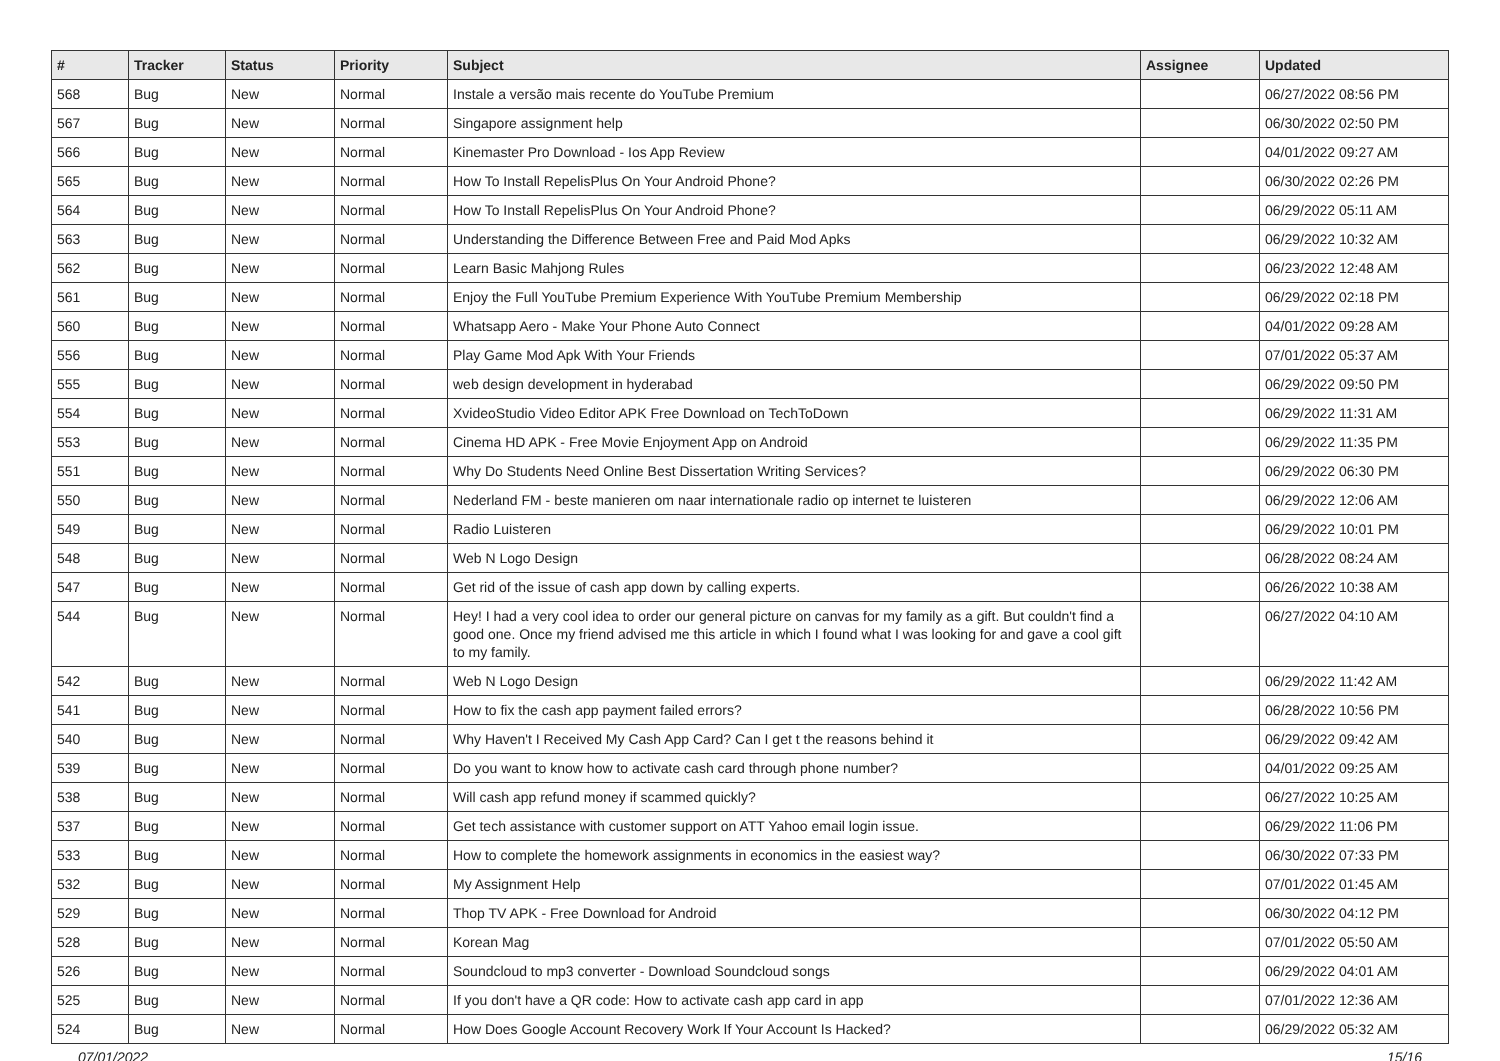| # | Tracker | Status | Priority | Subject | Assignee | Updated |
| --- | --- | --- | --- | --- | --- | --- |
| 568 | Bug | New | Normal | Instale a versão mais recente do YouTube Premium | | 06/27/2022 08:56 PM |
| 567 | Bug | New | Normal | Singapore assignment help | | 06/30/2022 02:50 PM |
| 566 | Bug | New | Normal | Kinemaster Pro Download - Ios App Review | | 04/01/2022 09:27 AM |
| 565 | Bug | New | Normal | How To Install RepelisPlus On Your Android Phone? | | 06/30/2022 02:26 PM |
| 564 | Bug | New | Normal | How To Install RepelisPlus On Your Android Phone? | | 06/29/2022 05:11 AM |
| 563 | Bug | New | Normal | Understanding the Difference Between Free and Paid Mod Apks | | 06/29/2022 10:32 AM |
| 562 | Bug | New | Normal | Learn Basic Mahjong Rules | | 06/23/2022 12:48 AM |
| 561 | Bug | New | Normal | Enjoy the Full YouTube Premium Experience With YouTube Premium Membership | | 06/29/2022 02:18 PM |
| 560 | Bug | New | Normal | Whatsapp Aero - Make Your Phone Auto Connect | | 04/01/2022 09:28 AM |
| 556 | Bug | New | Normal | Play Game Mod Apk With Your Friends | | 07/01/2022 05:37 AM |
| 555 | Bug | New | Normal | web design development in hyderabad | | 06/29/2022 09:50 PM |
| 554 | Bug | New | Normal | XvideoStudio Video Editor APK Free Download on TechToDown | | 06/29/2022 11:31 AM |
| 553 | Bug | New | Normal | Cinema HD APK - Free Movie Enjoyment App on Android | | 06/29/2022 11:35 PM |
| 551 | Bug | New | Normal | Why Do Students Need Online Best Dissertation Writing Services? | | 06/29/2022 06:30 PM |
| 550 | Bug | New | Normal | Nederland FM - beste manieren om naar internationale radio op internet te luisteren | | 06/29/2022 12:06 AM |
| 549 | Bug | New | Normal | Radio Luisteren | | 06/29/2022 10:01 PM |
| 548 | Bug | New | Normal | Web N Logo Design | | 06/28/2022 08:24 AM |
| 547 | Bug | New | Normal | Get rid of the issue of cash app down by calling experts. | | 06/26/2022 10:38 AM |
| 544 | Bug | New | Normal | Hey! I had a very cool idea to order our general picture on canvas for my family as a gift. But couldn't find a good one. Once my friend advised me this article in which I found what I was looking for and gave a cool gift to my family. | | 06/27/2022 04:10 AM |
| 542 | Bug | New | Normal | Web N Logo Design | | 06/29/2022 11:42 AM |
| 541 | Bug | New | Normal | How to fix the cash app payment failed errors? | | 06/28/2022 10:56 PM |
| 540 | Bug | New | Normal | Why Haven't I Received My Cash App Card? Can I get t the reasons behind it | | 06/29/2022 09:42 AM |
| 539 | Bug | New | Normal | Do you want to know how to activate cash card through phone number? | | 04/01/2022 09:25 AM |
| 538 | Bug | New | Normal | Will cash app refund money if scammed quickly? | | 06/27/2022 10:25 AM |
| 537 | Bug | New | Normal | Get tech assistance with customer support on ATT Yahoo email login issue. | | 06/29/2022 11:06 PM |
| 533 | Bug | New | Normal | How to complete the homework assignments in economics in the easiest way? | | 06/30/2022 07:33 PM |
| 532 | Bug | New | Normal | My Assignment Help | | 07/01/2022 01:45 AM |
| 529 | Bug | New | Normal | Thop TV APK - Free Download for Android | | 06/30/2022 04:12 PM |
| 528 | Bug | New | Normal | Korean Mag | | 07/01/2022 05:50 AM |
| 526 | Bug | New | Normal | Soundcloud to mp3 converter - Download Soundcloud songs | | 06/29/2022 04:01 AM |
| 525 | Bug | New | Normal | If you don't have a QR code: How to activate cash app card in app | | 07/01/2022 12:36 AM |
| 524 | Bug | New | Normal | How Does Google Account Recovery Work If Your Account Is Hacked? | | 06/29/2022 05:32 AM |
07/01/2022 15/16